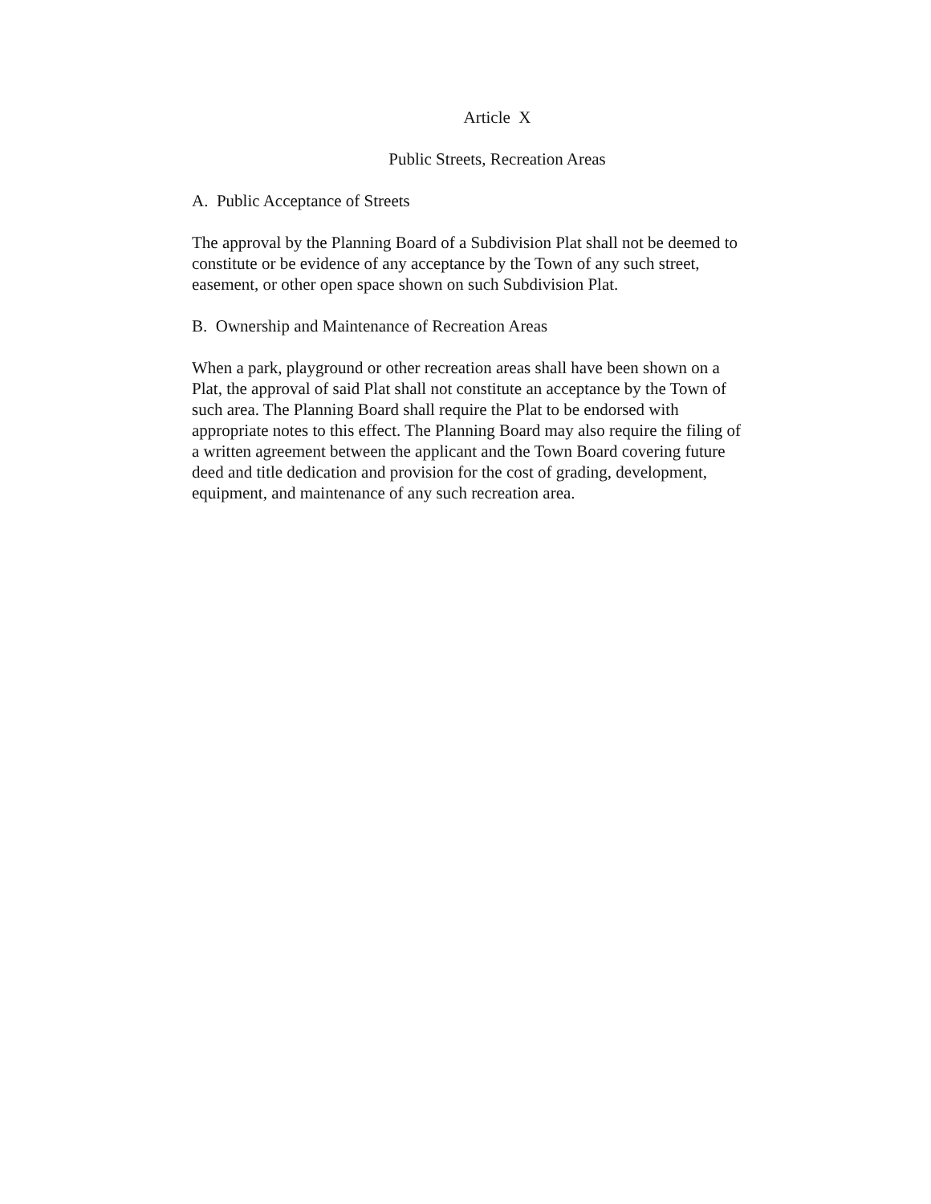Article X
Public Streets, Recreation Areas
A. Public Acceptance of Streets
The approval by the Planning Board of a Subdivision Plat shall not be deemed to
constitute or be evidence of any acceptance by the Town of any such street,
easement, or other open space shown on such Subdivision Plat.
B. Ownership and Maintenance of Recreation Areas
When a park, playground or other recreation areas shall have been shown on a
Plat, the approval of said Plat shall not constitute an acceptance by the Town of
such area. The Planning Board shall require the Plat to be endorsed with
appropriate notes to this effect. The Planning Board may also require the filing of
a written agreement between the applicant and the Town Board covering future
deed and title dedication and provision for the cost of grading, development,
equipment, and maintenance of any such recreation area.